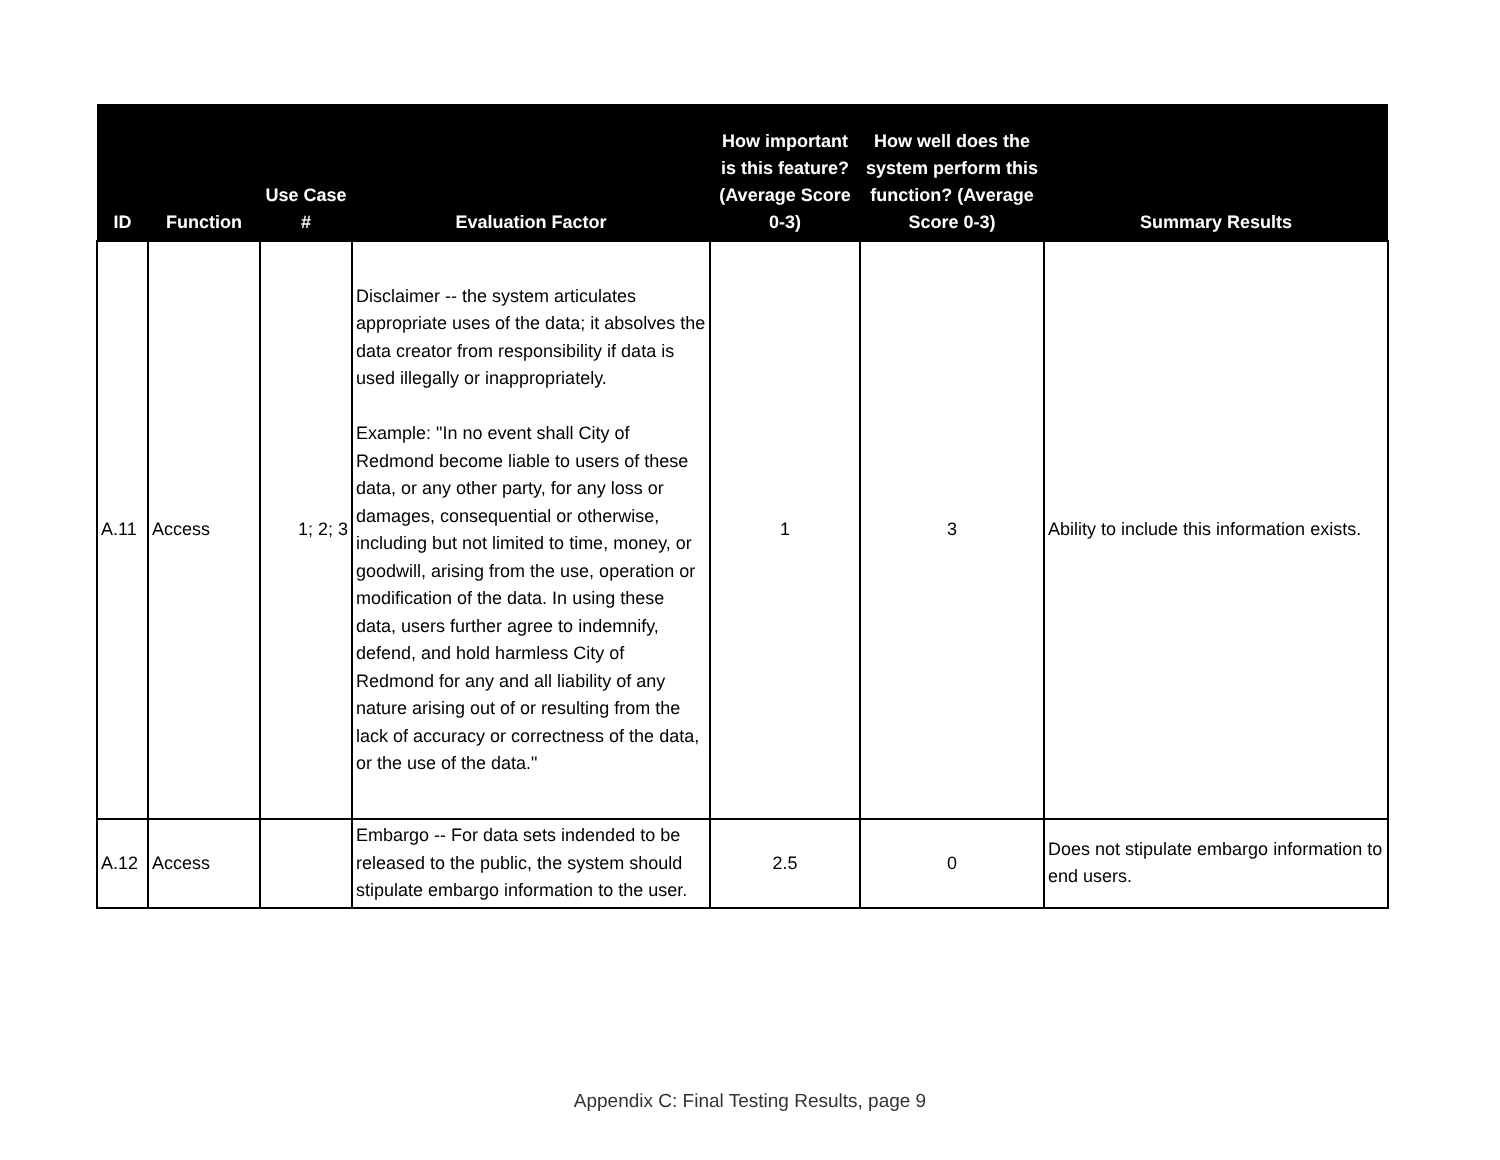| ID | Function | Use Case # | Evaluation Factor | How important is this feature? (Average Score 0-3) | How well does the system perform this function? (Average Score 0-3) | Summary Results |
| --- | --- | --- | --- | --- | --- | --- |
| A.11 | Access | 1; 2; 3 | Disclaimer -- the system articulates appropriate uses of the data; it absolves the data creator from responsibility if data is used illegally or inappropriately. Example: "In no event shall City of Redmond become liable to users of these data, or any other party, for any loss or damages, consequential or otherwise, including but not limited to time, money, or goodwill, arising from the use, operation or modification of the data. In using these data, users further agree to indemnify, defend, and hold harmless City of Redmond for any and all liability of any nature arising out of or resulting from the lack of accuracy or correctness of the data, or the use of the data." | 1 | 3 | Ability to include this information exists. |
| A.12 | Access | | Embargo -- For data sets indended to be released to the public, the system should stipulate embargo information to the user. | 2.5 | 0 | Does not stipulate embargo information to end users. |
Appendix C: Final Testing Results, page 9